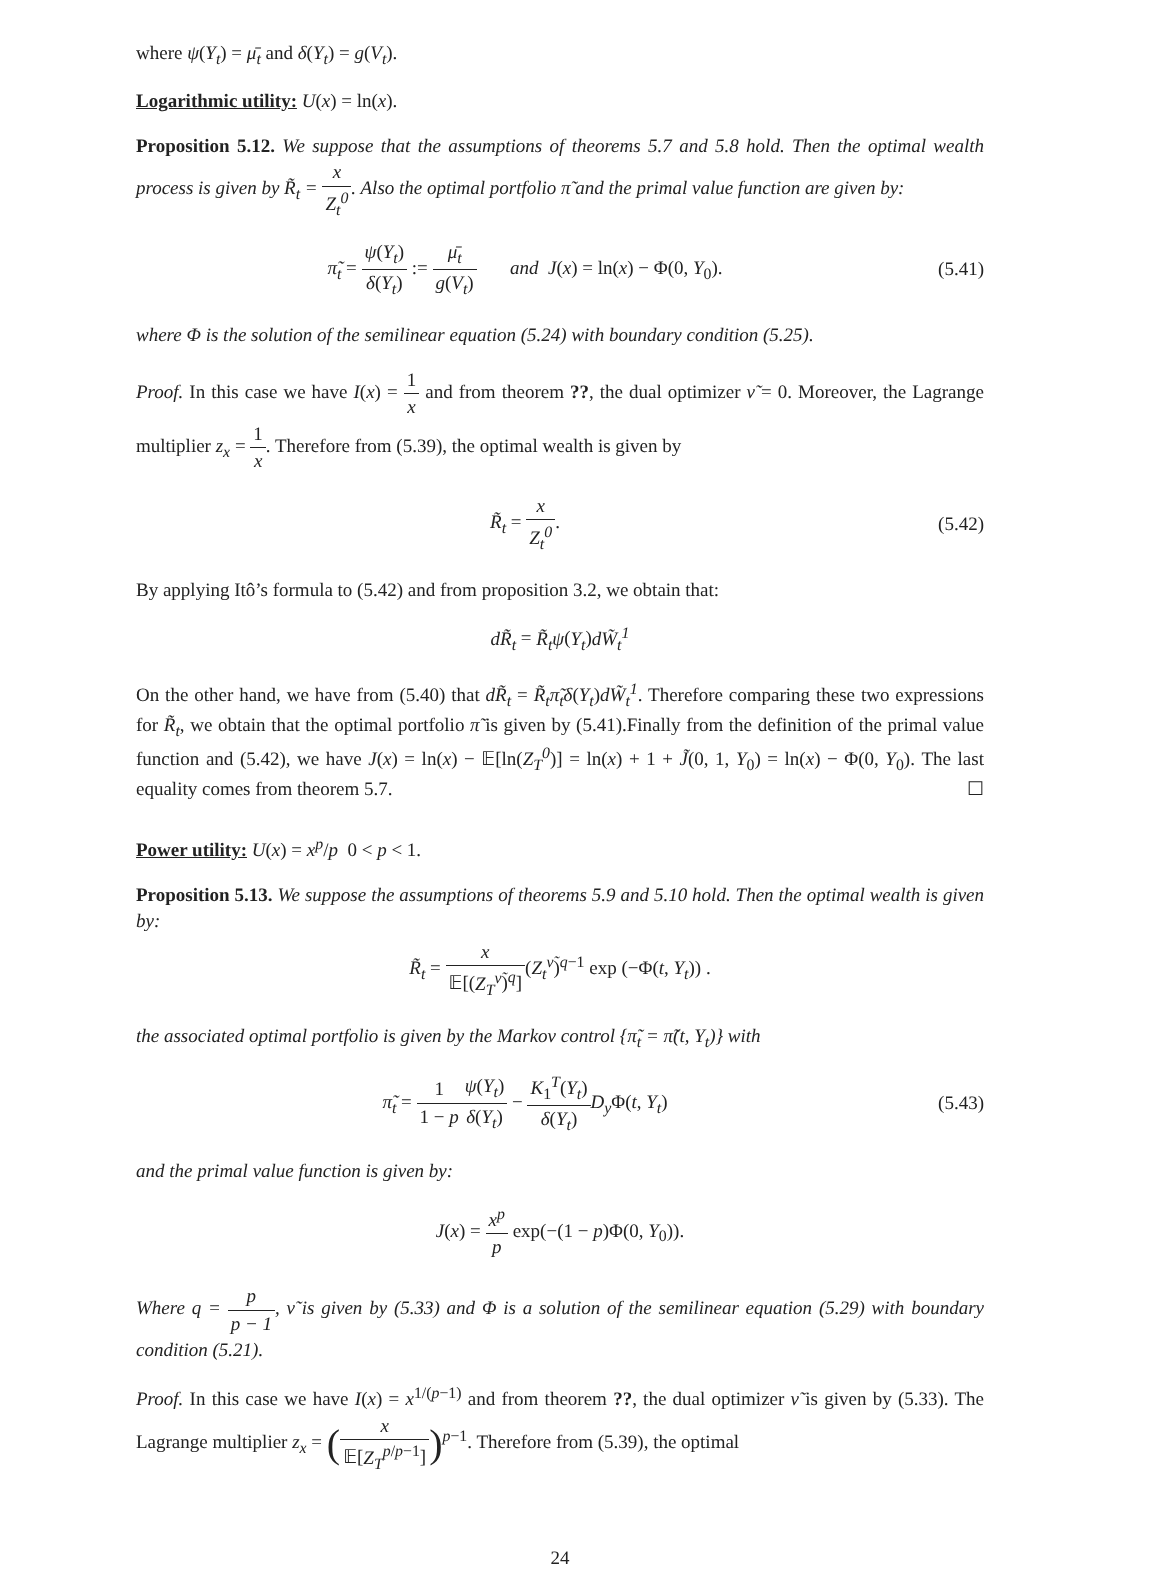where ψ(Y<sub>t</sub>) = μ̄<sub>t</sub> and δ(Y<sub>t</sub>) = g(V<sub>t</sub>).
Logarithmic utility: U(x) = ln(x).
Proposition 5.12. We suppose that the assumptions of theorems 5.7 and 5.8 hold. Then the optimal wealth process is given by R̃<sub>t</sub> = x Z<sub>t</sub><sup>0</sup>. Also the optimal portfolio π̃ and the primal value function are given by:
π̃<sub>t</sub> = ψ(Y<sub>t</sub>) δ(Y<sub>t</sub>) := μ̄<sub>t</sub> g(V<sub>t</sub>) and J(x) = ln(x) − Φ(0, Y<sub>0</sub>).
(5.41)
where Φ is the solution of the semilinear equation (5.24) with boundary condition (5.25).
Proof. In this case we have I(x) = 1 x and from theorem ??, the dual optimizer ν̃ = 0. Moreover, the Lagrange multiplier z<sub>x</sub> = 1 x. Therefore from (5.39), the optimal wealth is given by
R̃<sub>t</sub> = x Z<sub>t</sub><sup>0</sup>. (5.42)
By applying Itô’s formula to (5.42) and from proposition 3.2, we obtain that:
dR̃<sub>t</sub> = R̃<sub>t</sub>ψ(Y<sub>t</sub>)dW̃<sub>t</sub><sup>1</sup>
On the other hand, we have from (5.40) that dR̃<sub>t</sub> = R̃<sub>t</sub>π̃<sub>t</sub>δ(Y<sub>t</sub>)dW̃<sub>t</sub><sup>1</sup>. Therefore comparing these two expressions for R̃<sub>t</sub>, we obtain that the optimal portfolio π̃ is given by (5.41).Finally from the definition of the primal value function and (5.42), we have J(x) = ln(x) − 𝔼[ln(Z<sub>T</sub><sup>0</sup>)] = ln(x) + 1 + J̃(0, 1, Y<sub>0</sub>) = ln(x) − Φ(0, Y<sub>0</sub>). The last equality comes from theorem 5.7. ☐
Power utility: U(x) = x<sup>p</sup>/p 0 < p < 1.
Proposition 5.13. We suppose the assumptions of theorems 5.9 and 5.10 hold. Then the optimal wealth is given by:
R̃<sub>t</sub> = x 𝔼[(Z<sub>T</sub><sup>ν̃</sup>)<sup>q</sup>](Z<sub>t</sub><sup>ν̃</sup>)<sup>q−1</sup> exp (−Φ(t, Y<sub>t</sub>)) .
the associated optimal portfolio is given by the Markov control {π̃<sub>t</sub> = π̃(t, Y<sub>t</sub>)} with
π̃<sub>t</sub> = 1 1 − p ψ(Y<sub>t</sub>) δ(Y<sub>t</sub>) − K<sub>1</sub><sup>T</sup>(Y<sub>t</sub>) δ(Y<sub>t</sub>) D<sub>y</sub> Φ(t, Y<sub>t</sub>)
(5.43)
and the primal value function is given by:
J(x) = x<sup>p</sup> p exp(−(1 − p)Φ(0, Y<sub>0</sub>)).
Where q = p p − 1, ν̃ is given by (5.33) and Φ is a solution of the semilinear equation (5.29) with boundary condition (5.21).
Proof. In this case we have I(x) = x<sup>1/(p−1)</sup> and from theorem ??, the dual optimizer ν̃ is given by (5.33). The Lagrange multiplier z<sub>x</sub> = (x 𝔼[Z<sub>T</sub><sup>p/p−1</sup>])<sup>p−1</sup>. Therefore from (5.39), the optimal
24